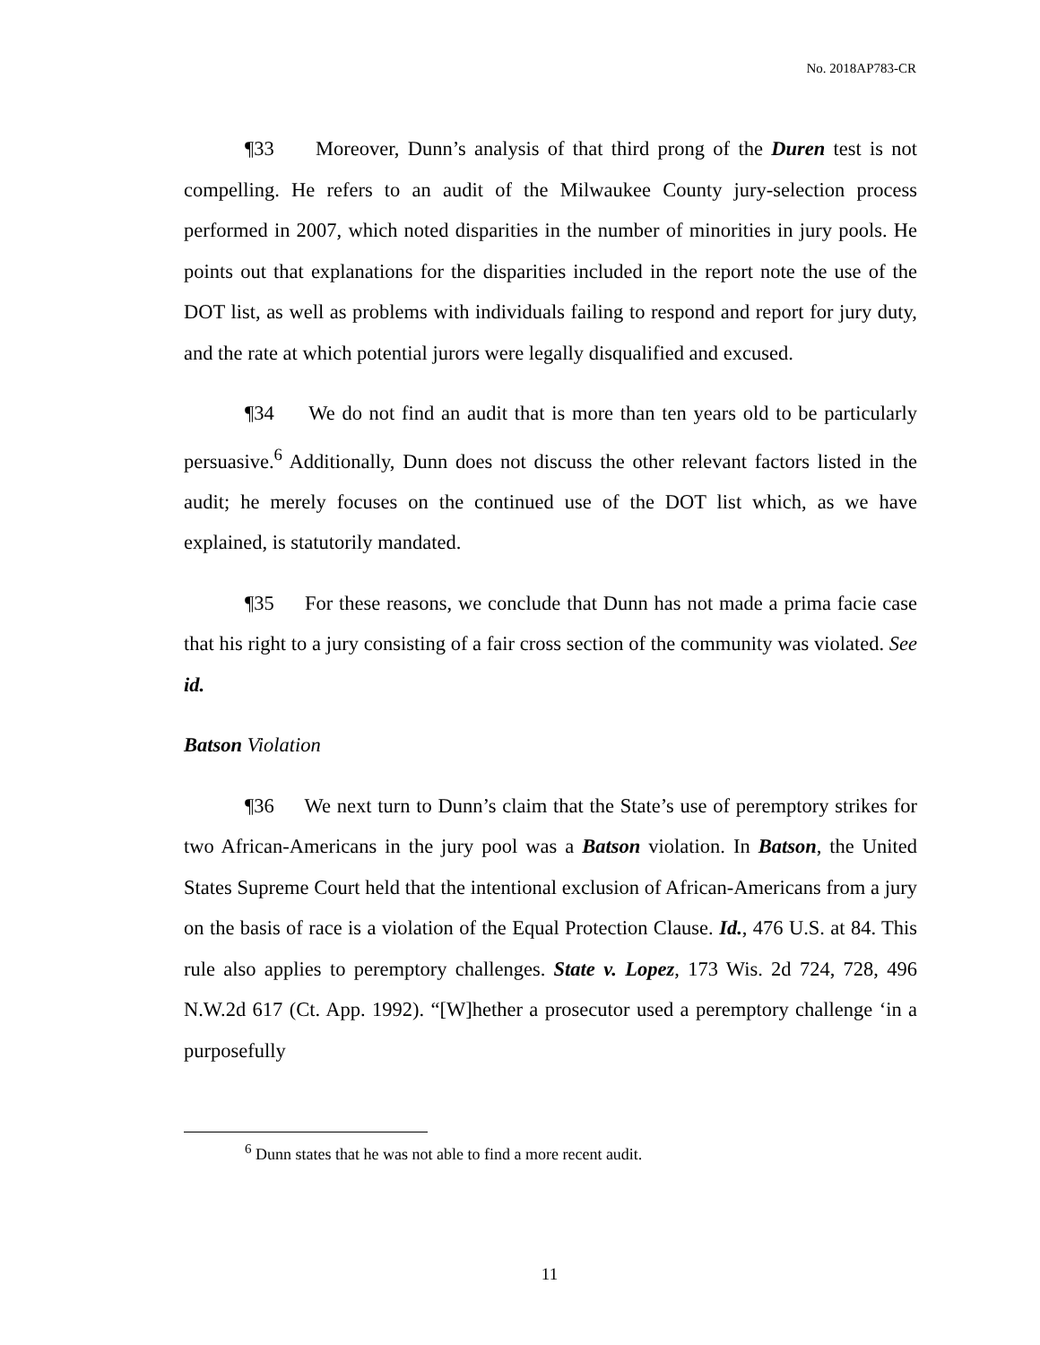No. 2018AP783-CR
¶33 Moreover, Dunn’s analysis of that third prong of the Duren test is not compelling. He refers to an audit of the Milwaukee County jury-selection process performed in 2007, which noted disparities in the number of minorities in jury pools. He points out that explanations for the disparities included in the report note the use of the DOT list, as well as problems with individuals failing to respond and report for jury duty, and the rate at which potential jurors were legally disqualified and excused.
¶34 We do not find an audit that is more than ten years old to be particularly persuasive.<sup>6</sup> Additionally, Dunn does not discuss the other relevant factors listed in the audit; he merely focuses on the continued use of the DOT list which, as we have explained, is statutorily mandated.
¶35 For these reasons, we conclude that Dunn has not made a prima facie case that his right to a jury consisting of a fair cross section of the community was violated. See id.
Batson Violation
¶36 We next turn to Dunn’s claim that the State’s use of peremptory strikes for two African-Americans in the jury pool was a Batson violation. In Batson, the United States Supreme Court held that the intentional exclusion of African-Americans from a jury on the basis of race is a violation of the Equal Protection Clause. Id., 476 U.S. at 84. This rule also applies to peremptory challenges. State v. Lopez, 173 Wis. 2d 724, 728, 496 N.W.2d 617 (Ct. App. 1992). “[W]hether a prosecutor used a peremptory challenge ‘in a purposefully
<sup>6</sup> Dunn states that he was not able to find a more recent audit.
11